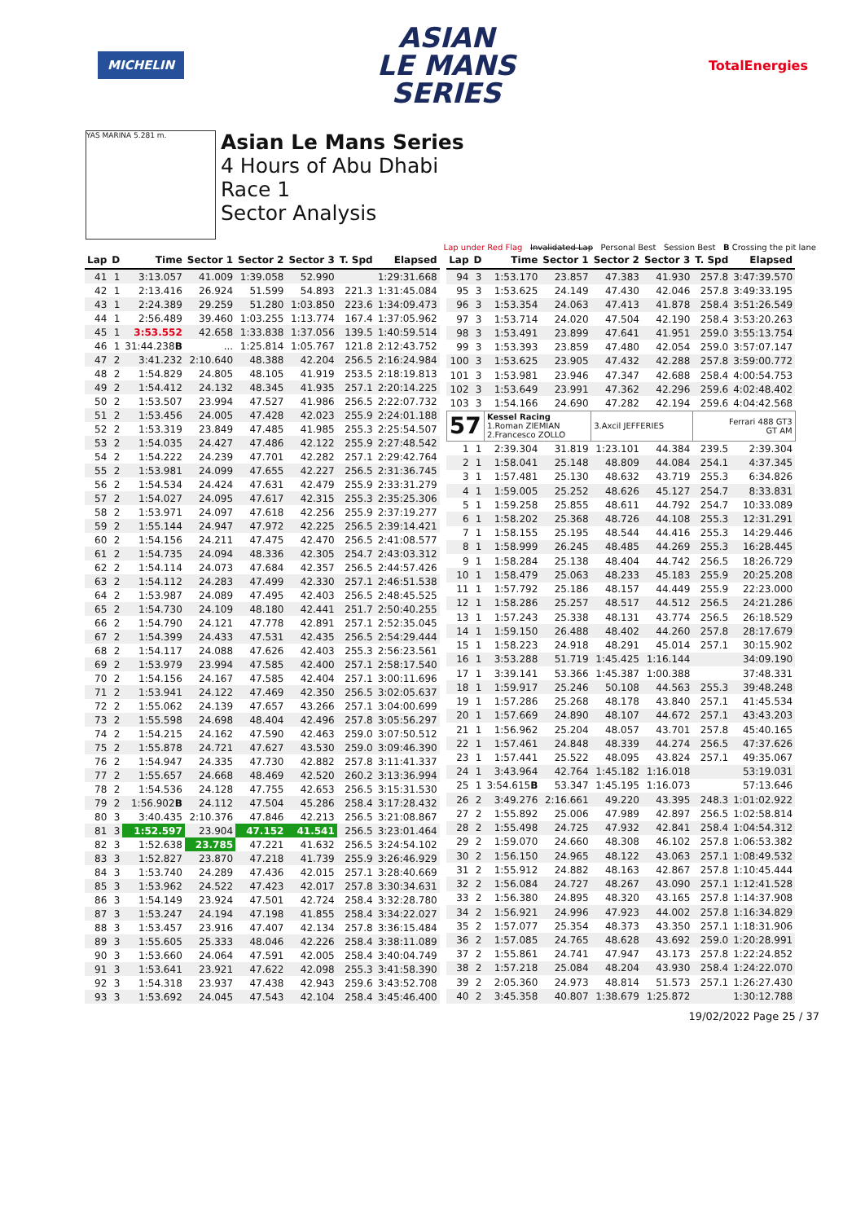MICHELIN
ASIAN
LE MANS
SERIES
TotalEnergies
YAS MARINA 5.281 m.
Asian Le Mans Series
4 Hours of Abu Dhabi
Race 1
Sector Analysis
Lap under Red Flag Invalidated Lap Personal Best Session Best B Crossing the pit lane
| Lap | D | Time | Sector 1 | Sector 2 | Sector 3 | T. Spd | Elapsed |
| --- | --- | --- | --- | --- | --- | --- | --- |
| 41 | 1 | 3:13.057 | 41.009 | 1:39.058 | 52.990 | | 1:29:31.668 |
| 42 | 1 | 2:13.416 | 26.924 | 51.599 | 54.893 | 221.3 | 1:31:45.084 |
| 43 | 1 | 2:24.389 | 29.259 | 51.280 | 1:03.850 | 223.6 | 1:34:09.473 |
| 44 | 1 | 2:56.489 | 39.460 | 1:03.255 | 1:13.774 | 167.4 | 1:37:05.962 |
| 45 | 1 | 3:53.552 | 42.658 | 1:33.838 | 1:37.056 | 139.5 | 1:40:59.514 |
| 46 | 1 | 31:44.238 B | ... | 1:25.814 | 1:05.767 | 121.8 | 2:12:43.752 |
| 47 | 2 | 3:41.232 | 2:10.640 | 48.388 | 42.204 | 256.5 | 2:16:24.984 |
| 48 | 2 | 1:54.829 | 24.805 | 48.105 | 41.919 | 253.5 | 2:18:19.813 |
| 49 | 2 | 1:54.412 | 24.132 | 48.345 | 41.935 | 257.1 | 2:20:14.225 |
| 50 | 2 | 1:53.507 | 23.994 | 47.527 | 41.986 | 256.5 | 2:22:07.732 |
| 51 | 2 | 1:53.456 | 24.005 | 47.428 | 42.023 | 255.9 | 2:24:01.188 |
| 52 | 2 | 1:53.319 | 23.849 | 47.485 | 41.985 | 255.3 | 2:25:54.507 |
| 53 | 2 | 1:54.035 | 24.427 | 47.486 | 42.122 | 255.9 | 2:27:48.542 |
| 54 | 2 | 1:54.222 | 24.239 | 47.701 | 42.282 | 257.1 | 2:29:42.764 |
| 55 | 2 | 1:53.981 | 24.099 | 47.655 | 42.227 | 256.5 | 2:31:36.745 |
| 56 | 2 | 1:54.534 | 24.424 | 47.631 | 42.479 | 255.9 | 2:33:31.279 |
| 57 | 2 | 1:54.027 | 24.095 | 47.617 | 42.315 | 255.3 | 2:35:25.306 |
| 58 | 2 | 1:53.971 | 24.097 | 47.618 | 42.256 | 255.9 | 2:37:19.277 |
| 59 | 2 | 1:55.144 | 24.947 | 47.972 | 42.225 | 256.5 | 2:39:14.421 |
| 60 | 2 | 1:54.156 | 24.211 | 47.475 | 42.470 | 256.5 | 2:41:08.577 |
| 61 | 2 | 1:54.735 | 24.094 | 48.336 | 42.305 | 254.7 | 2:43:03.312 |
| 62 | 2 | 1:54.114 | 24.073 | 47.684 | 42.357 | 256.5 | 2:44:57.426 |
| 63 | 2 | 1:54.112 | 24.283 | 47.499 | 42.330 | 257.1 | 2:46:51.538 |
| 64 | 2 | 1:53.987 | 24.089 | 47.495 | 42.403 | 256.5 | 2:48:45.525 |
| 65 | 2 | 1:54.730 | 24.109 | 48.180 | 42.441 | 251.7 | 2:50:40.255 |
| 66 | 2 | 1:54.790 | 24.121 | 47.778 | 42.891 | 257.1 | 2:52:35.045 |
| 67 | 2 | 1:54.399 | 24.433 | 47.531 | 42.435 | 256.5 | 2:54:29.444 |
| 68 | 2 | 1:54.117 | 24.088 | 47.626 | 42.403 | 255.3 | 2:56:23.561 |
| 69 | 2 | 1:53.979 | 23.994 | 47.585 | 42.400 | 257.1 | 2:58:17.540 |
| 70 | 2 | 1:54.156 | 24.167 | 47.585 | 42.404 | 257.1 | 3:00:11.696 |
| 71 | 2 | 1:53.941 | 24.122 | 47.469 | 42.350 | 256.5 | 3:02:05.637 |
| 72 | 2 | 1:55.062 | 24.139 | 47.657 | 43.266 | 257.1 | 3:04:00.699 |
| 73 | 2 | 1:55.598 | 24.698 | 48.404 | 42.496 | 257.8 | 3:05:56.297 |
| 74 | 2 | 1:54.215 | 24.162 | 47.590 | 42.463 | 259.0 | 3:07:50.512 |
| 75 | 2 | 1:55.878 | 24.721 | 47.627 | 43.530 | 259.0 | 3:09:46.390 |
| 76 | 2 | 1:54.947 | 24.335 | 47.730 | 42.882 | 257.8 | 3:11:41.337 |
| 77 | 2 | 1:55.657 | 24.668 | 48.469 | 42.520 | 260.2 | 3:13:36.994 |
| 78 | 2 | 1:54.536 | 24.128 | 47.755 | 42.653 | 256.5 | 3:15:31.530 |
| 79 | 2 | 1:56.902 B | 24.112 | 47.504 | 45.286 | 258.4 | 3:17:28.432 |
| 80 | 3 | 3:40.435 | 2:10.376 | 47.846 | 42.213 | 256.5 | 3:21:08.867 |
| 81 | 3 | 1:52.597 | 23.904 | 47.152 | 41.541 | 256.5 | 3:23:01.464 |
| 82 | 3 | 1:52.638 | 23.785 | 47.221 | 41.632 | 256.5 | 3:24:54.102 |
| 83 | 3 | 1:52.827 | 23.870 | 47.218 | 41.739 | 255.9 | 3:26:46.929 |
| 84 | 3 | 1:53.740 | 24.289 | 47.436 | 42.015 | 257.1 | 3:28:40.669 |
| 85 | 3 | 1:53.962 | 24.522 | 47.423 | 42.017 | 257.8 | 3:30:34.631 |
| 86 | 3 | 1:54.149 | 23.924 | 47.501 | 42.724 | 258.4 | 3:32:28.780 |
| 87 | 3 | 1:53.247 | 24.194 | 47.198 | 41.855 | 258.4 | 3:34:22.027 |
| 88 | 3 | 1:53.457 | 23.916 | 47.407 | 42.134 | 257.8 | 3:36:15.484 |
| 89 | 3 | 1:55.605 | 25.333 | 48.046 | 42.226 | 258.4 | 3:38:11.089 |
| 90 | 3 | 1:53.660 | 24.064 | 47.591 | 42.005 | 258.4 | 3:40:04.749 |
| 91 | 3 | 1:53.641 | 23.921 | 47.622 | 42.098 | 255.3 | 3:41:58.390 |
| 92 | 3 | 1:54.318 | 23.937 | 47.438 | 42.943 | 259.6 | 3:43:52.708 |
| 93 | 3 | 1:53.692 | 24.045 | 47.543 | 42.104 | 258.4 | 3:45:46.400 |
| Lap | D | Time | Sector 1 | Sector 2 | Sector 3 | T. Spd | Elapsed |
| --- | --- | --- | --- | --- | --- | --- | --- |
| 94 | 3 | 1:53.170 | 23.857 | 47.383 | 41.930 | 257.8 | 3:47:39.570 |
| 95 | 3 | 1:53.625 | 24.149 | 47.430 | 42.046 | 257.8 | 3:49:33.195 |
| 96 | 3 | 1:53.354 | 24.063 | 47.413 | 41.878 | 258.4 | 3:51:26.549 |
| 97 | 3 | 1:53.714 | 24.020 | 47.504 | 42.190 | 258.4 | 3:53:20.263 |
| 98 | 3 | 1:53.491 | 23.899 | 47.641 | 41.951 | 259.0 | 3:55:13.754 |
| 99 | 3 | 1:53.393 | 23.859 | 47.480 | 42.054 | 259.0 | 3:57:07.147 |
| 100 | 3 | 1:53.625 | 23.905 | 47.432 | 42.288 | 257.8 | 3:59:00.772 |
| 101 | 3 | 1:53.981 | 23.946 | 47.347 | 42.688 | 258.4 | 4:00:54.753 |
| 102 | 3 | 1:53.649 | 23.991 | 47.362 | 42.296 | 259.6 | 4:02:48.402 |
| 103 | 3 | 1:54.166 | 24.690 | 47.282 | 42.194 | 259.6 | 4:04:42.568 |
| 57 | | Kessel Racing 1.Roman ZIEMIAN 2.Francesco ZOLLO | | 3.Axcil JEFFERIES | | Ferrari 488 GT3 GT AM | |
| 1 | 1 | 2:39.304 | 31.819 | 1:23.101 | 44.384 | 239.5 | 2:39.304 |
| 2 | 1 | 1:58.041 | 25.148 | 48.809 | 44.084 | 254.1 | 4:37.345 |
| 3 | 1 | 1:57.481 | 25.130 | 48.632 | 43.719 | 255.3 | 6:34.826 |
| 4 | 1 | 1:59.005 | 25.252 | 48.626 | 45.127 | 254.7 | 8:33.831 |
| 5 | 1 | 1:59.258 | 25.855 | 48.611 | 44.792 | 254.7 | 10:33.089 |
| 6 | 1 | 1:58.202 | 25.368 | 48.726 | 44.108 | 255.3 | 12:31.291 |
| 7 | 1 | 1:58.155 | 25.195 | 48.544 | 44.416 | 255.3 | 14:29.446 |
| 8 | 1 | 1:58.999 | 26.245 | 48.485 | 44.269 | 255.3 | 16:28.445 |
| 9 | 1 | 1:58.284 | 25.138 | 48.404 | 44.742 | 256.5 | 18:26.729 |
| 10 | 1 | 1:58.479 | 25.063 | 48.233 | 45.183 | 255.9 | 20:25.208 |
| 11 | 1 | 1:57.792 | 25.186 | 48.157 | 44.449 | 255.9 | 22:23.000 |
| 12 | 1 | 1:58.286 | 25.257 | 48.517 | 44.512 | 256.5 | 24:21.286 |
| 13 | 1 | 1:57.243 | 25.338 | 48.131 | 43.774 | 256.5 | 26:18.529 |
| 14 | 1 | 1:59.150 | 26.488 | 48.402 | 44.260 | 257.8 | 28:17.679 |
| 15 | 1 | 1:58.223 | 24.918 | 48.291 | 45.014 | 257.1 | 30:15.902 |
| 16 | 1 | 3:53.288 | 51.719 | 1:45.425 | 1:16.144 | | 34:09.190 |
| 17 | 1 | 3:39.141 | 53.366 | 1:45.387 | 1:00.388 | | 37:48.331 |
| 18 | 1 | 1:59.917 | 25.246 | 50.108 | 44.563 | 255.3 | 39:48.248 |
| 19 | 1 | 1:57.286 | 25.268 | 48.178 | 43.840 | 257.1 | 41:45.534 |
| 20 | 1 | 1:57.669 | 24.890 | 48.107 | 44.672 | 257.1 | 43:43.203 |
| 21 | 1 | 1:56.962 | 25.204 | 48.057 | 43.701 | 257.8 | 45:40.165 |
| 22 | 1 | 1:57.461 | 24.848 | 48.339 | 44.274 | 256.5 | 47:37.626 |
| 23 | 1 | 1:57.441 | 25.522 | 48.095 | 43.824 | 257.1 | 49:35.067 |
| 24 | 1 | 3:43.964 | 42.764 | 1:45.182 | 1:16.018 | | 53:19.031 |
| 25 | 1 | 3:54.615 B | 53.347 | 1:45.195 | 1:16.073 | | 57:13.646 |
| 26 | 2 | 3:49.276 | 2:16.661 | 49.220 | 43.395 | 248.3 | 1:01:02.922 |
| 27 | 2 | 1:55.892 | 25.006 | 47.989 | 42.897 | 256.5 | 1:02:58.814 |
| 28 | 2 | 1:55.498 | 24.725 | 47.932 | 42.841 | 258.4 | 1:04:54.312 |
| 29 | 2 | 1:59.070 | 24.660 | 48.308 | 46.102 | 257.8 | 1:06:53.382 |
| 30 | 2 | 1:56.150 | 24.965 | 48.122 | 43.063 | 257.1 | 1:08:49.532 |
| 31 | 2 | 1:55.912 | 24.882 | 48.163 | 42.867 | 257.8 | 1:10:45.444 |
| 32 | 2 | 1:56.084 | 24.727 | 48.267 | 43.090 | 257.1 | 1:12:41.528 |
| 33 | 2 | 1:56.380 | 24.895 | 48.320 | 43.165 | 257.8 | 1:14:37.908 |
| 34 | 2 | 1:56.921 | 24.996 | 47.923 | 44.002 | 257.8 | 1:16:34.829 |
| 35 | 2 | 1:57.077 | 25.354 | 48.373 | 43.350 | 257.1 | 1:18:31.906 |
| 36 | 2 | 1:57.085 | 24.765 | 48.628 | 43.692 | 259.0 | 1:20:28.991 |
| 37 | 2 | 1:55.861 | 24.741 | 47.947 | 43.173 | 257.8 | 1:22:24.852 |
| 38 | 2 | 1:57.218 | 25.084 | 48.204 | 43.930 | 258.4 | 1:24:22.070 |
| 39 | 2 | 2:05.360 | 24.973 | 48.814 | 51.573 | 257.1 | 1:26:27.430 |
| 40 | 2 | 3:45.358 | 40.807 | 1:38.679 | 1:25.872 | | 1:30:12.788 |
19/02/2022 Page 25 / 37